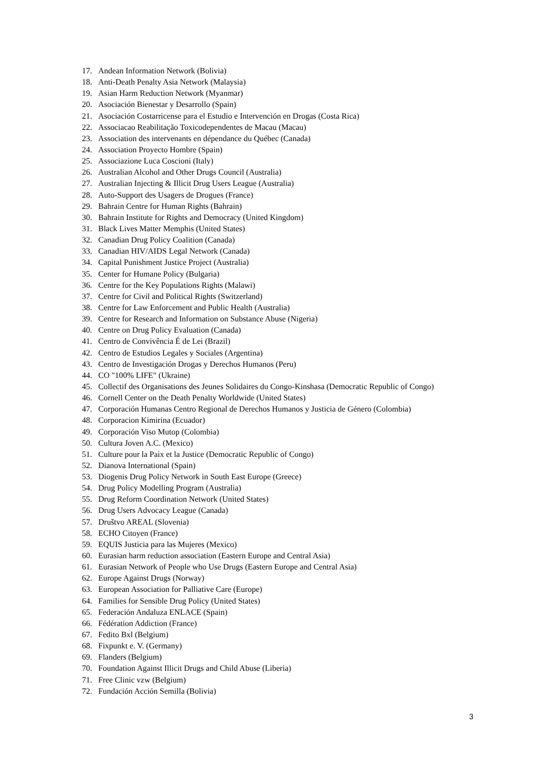17. Andean Information Network (Bolivia)
18. Anti-Death Penalty Asia Network (Malaysia)
19. Asian Harm Reduction Network (Myanmar)
20. Asociación Bienestar y Desarrollo (Spain)
21. Asociación Costarricense para el Estudio e Intervención en Drogas (Costa Rica)
22. Associacao Reabilitação Toxicodependentes de Macau (Macau)
23. Association des intervenants en dépendance du Québec (Canada)
24. Association Proyecto Hombre (Spain)
25. Associazione Luca Coscioni (Italy)
26. Australian Alcohol and Other Drugs Council (Australia)
27. Australian Injecting & Illicit Drug Users League (Australia)
28. Auto-Support des Usagers de Drogues (France)
29. Bahrain Centre for Human Rights (Bahrain)
30. Bahrain Institute for Rights and Democracy (United Kingdom)
31. Black Lives Matter Memphis (United States)
32. Canadian Drug Policy Coalition (Canada)
33. Canadian HIV/AIDS Legal Network (Canada)
34. Capital Punishment Justice Project (Australia)
35. Center for Humane Policy (Bulgaria)
36. Centre for the Key Populations Rights (Malawi)
37. Centre for Civil and Political Rights (Switzerland)
38. Centre for Law Enforcement and Public Health (Australia)
39. Centre for Research and Information on Substance Abuse (Nigeria)
40. Centre on Drug Policy Evaluation (Canada)
41. Centro de Convivência É de Lei (Brazil)
42. Centro de Estudios Legales y Sociales (Argentina)
43. Centro de Investigación Drogas y Derechos Humanos (Peru)
44. CO "100% LIFE" (Ukraine)
45. Collectif des Organisations des Jeunes Solidaires du Congo-Kinshasa (Democratic Republic of Congo)
46. Cornell Center on the Death Penalty Worldwide (United States)
47. Corporación Humanas Centro Regional de Derechos Humanos y Justicia de Género (Colombia)
48. Corporacion Kimirina (Ecuador)
49. Corporación Viso Mutop (Colombia)
50. Cultura Joven A.C. (Mexico)
51. Culture pour la Paix et la Justice (Democratic Republic of Congo)
52. Dianova International (Spain)
53. Diogenis Drug Policy Network in South East Europe (Greece)
54. Drug Policy Modelling Program (Australia)
55. Drug Reform Coordination Network (United States)
56. Drug Users Advocacy League (Canada)
57. Društvo AREAL (Slovenia)
58. ECHO Citoyen (France)
59. EQUIS Justicia para las Mujeres (Mexico)
60. Eurasian harm reduction association (Eastern Europe and Central Asia)
61. Eurasian Network of People who Use Drugs (Eastern Europe and Central Asia)
62. Europe Against Drugs (Norway)
63. European Association for Palliative Care (Europe)
64. Families for Sensible Drug Policy (United States)
65. Federación Andaluza ENLACE (Spain)
66. Fédération Addiction (France)
67. Fedito Bxl (Belgium)
68. Fixpunkt e. V. (Germany)
69. Flanders (Belgium)
70. Foundation Against Illicit Drugs and Child Abuse (Liberia)
71. Free Clinic vzw (Belgium)
72. Fundación Acción Semilla (Bolivia)
3